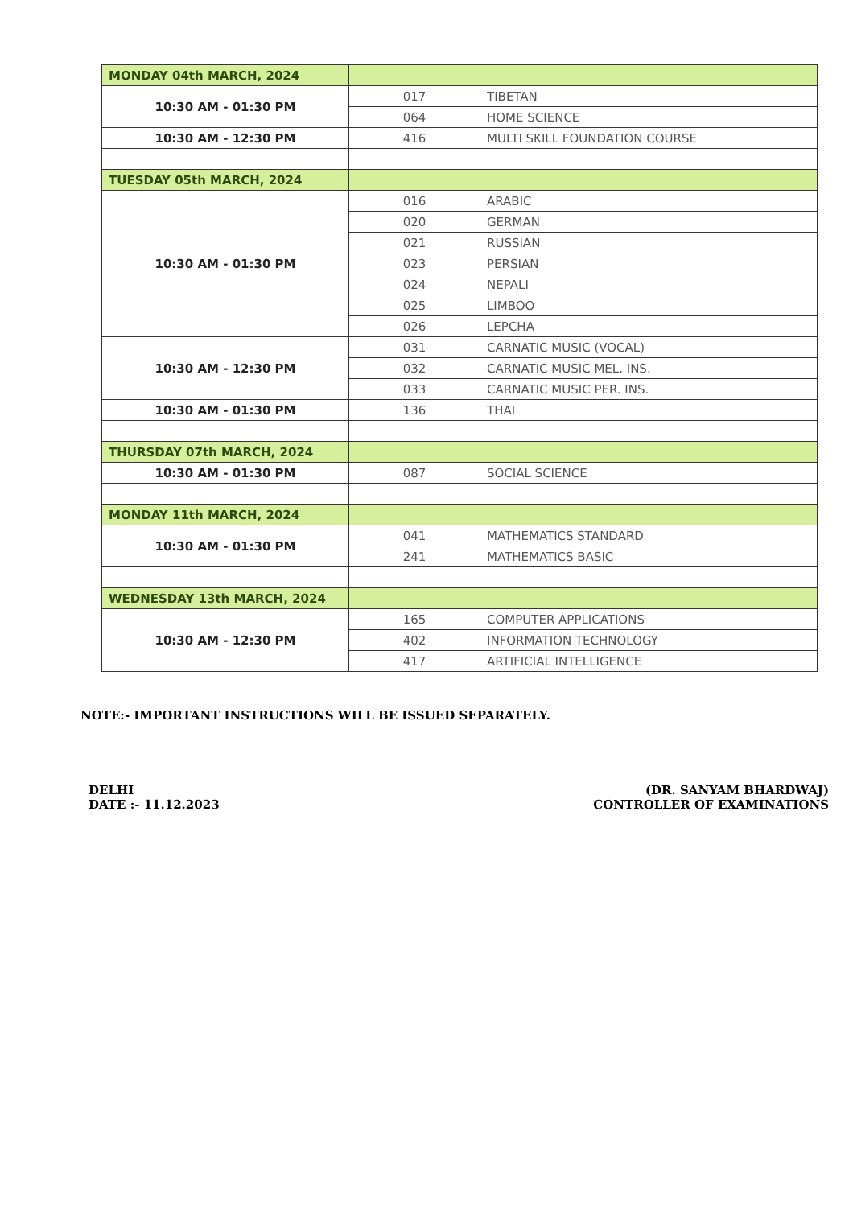| MONDAY 04th MARCH, 2024 | | |
| 10:30 AM - 01:30 PM | 017 | TIBETAN |
| | 064 | HOME SCIENCE |
| 10:30 AM - 12:30 PM | 416 | MULTI SKILL FOUNDATION COURSE |
| TUESDAY 05th MARCH, 2024 | | |
| 10:30 AM - 01:30 PM | 016 | ARABIC |
| | 020 | GERMAN |
| | 021 | RUSSIAN |
| | 023 | PERSIAN |
| | 024 | NEPALI |
| | 025 | LIMBOO |
| | 026 | LEPCHA |
| 10:30 AM - 12:30 PM | 031 | CARNATIC MUSIC (VOCAL) |
| | 032 | CARNATIC MUSIC MEL. INS. |
| | 033 | CARNATIC MUSIC PER. INS. |
| 10:30 AM - 01:30 PM | 136 | THAI |
| THURSDAY 07th MARCH, 2024 | | |
| 10:30 AM - 01:30 PM | 087 | SOCIAL SCIENCE |
| MONDAY 11th MARCH, 2024 | | |
| 10:30 AM - 01:30 PM | 041 | MATHEMATICS STANDARD |
| | 241 | MATHEMATICS BASIC |
| WEDNESDAY 13th MARCH, 2024 | | |
| 10:30 AM - 12:30 PM | 165 | COMPUTER APPLICATIONS |
| | 402 | INFORMATION TECHNOLOGY |
| | 417 | ARTIFICIAL INTELLIGENCE |
NOTE:- IMPORTANT INSTRUCTIONS WILL BE ISSUED SEPARATELY.
DELHI
DATE :- 11.12.2023
(DR. SANYAM BHARDWAJ)
CONTROLLER OF EXAMINATIONS